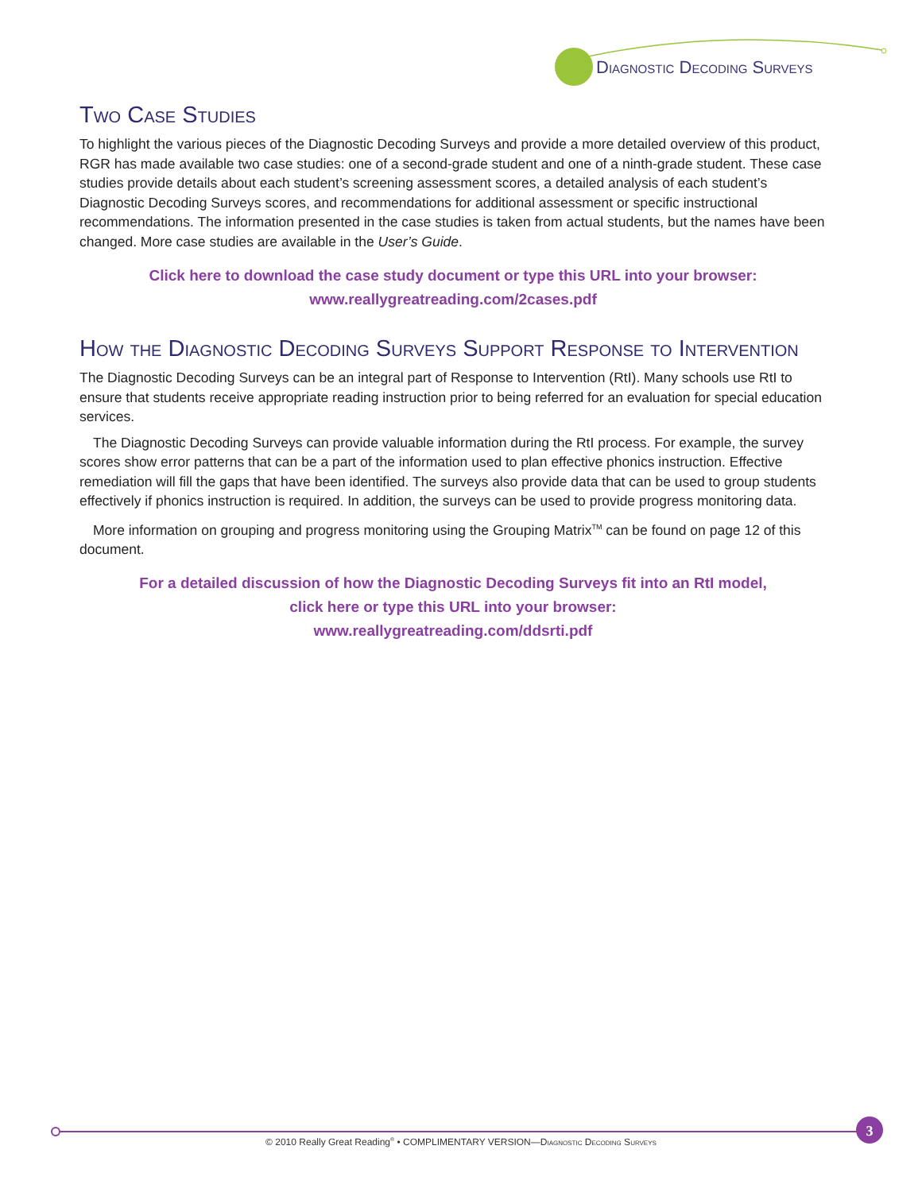3
Diagnostic Decoding Surveys
Two Case Studies
To highlight the various pieces of the Diagnostic Decoding Surveys and provide a more detailed overview of this product, RGR has made available two case studies: one of a second-grade student and one of a ninth-grade student. These case studies provide details about each student’s screening assessment scores, a detailed analysis of each student’s Diagnostic Decoding Surveys scores, and recommendations for additional assessment or specific instructional recommendations. The information presented in the case studies is taken from actual students, but the names have been changed. More case studies are available in the User’s Guide.
Click here to download the case study document or type this URL into your browser:
www.reallygreatreading.com/2cases.pdf
How the Diagnostic Decoding Surveys Support Response to Intervention
The Diagnostic Decoding Surveys can be an integral part of Response to Intervention (RtI). Many schools use RtI to ensure that students receive appropriate reading instruction prior to being referred for an evaluation for special education services.
The Diagnostic Decoding Surveys can provide valuable information during the RtI process. For example, the survey scores show error patterns that can be a part of the information used to plan effective phonics instruction. Effective remediation will fill the gaps that have been identified. The surveys also provide data that can be used to group students effectively if phonics instruction is required. In addition, the surveys can be used to provide progress monitoring data.
More information on grouping and progress monitoring using the Grouping Matrix<sup>TM</sup> can be found on page 12 of this document.
For a detailed discussion of how the Diagnostic Decoding Surveys fit into an RtI model,
click here or type this URL into your browser:
www.reallygreatreading.com/ddsrti.pdf
© 2010 Really Great Reading<sup>®</sup> • COMPLIMENTARY VERSION—Diagnostic Decoding Surveys